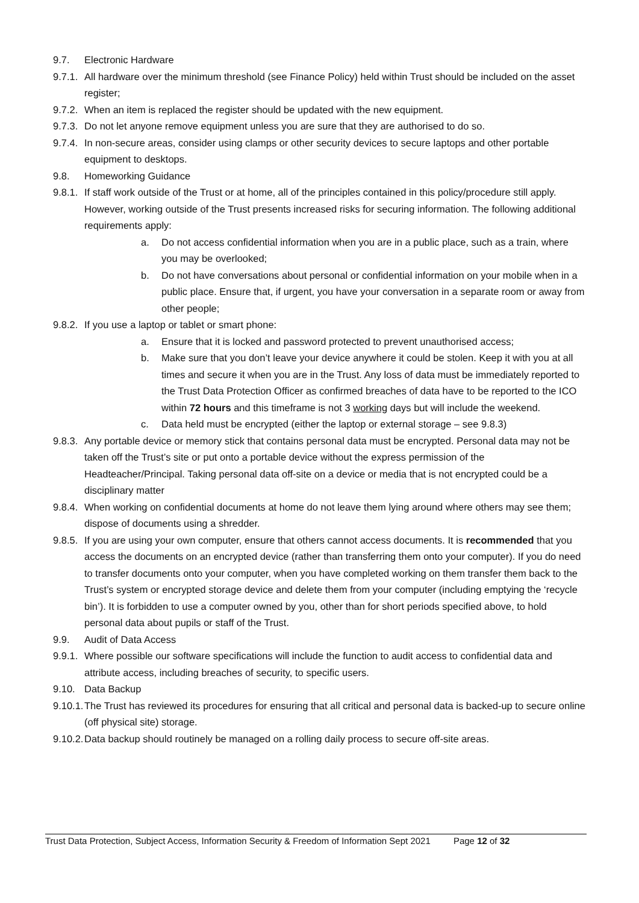9.7. Electronic Hardware
9.7.1.
All hardware over the minimum threshold (see Finance Policy) held within Trust should be included on the asset register;
9.7.2.
When an item is replaced the register should be updated with the new equipment.
9.7.3.
Do not let anyone remove equipment unless you are sure that they are authorised to do so.
9.7.4.
In non-secure areas, consider using clamps or other security devices to secure laptops and other portable equipment to desktops.
9.8. Homeworking Guidance
9.8.1.
If staff work outside of the Trust or at home, all of the principles contained in this policy/procedure still apply. However, working outside of the Trust presents increased risks for securing information. The following additional requirements apply:
a. Do not access confidential information when you are in a public place, such as a train, where you may be overlooked;
b. Do not have conversations about personal or confidential information on your mobile when in a public place. Ensure that, if urgent, you have your conversation in a separate room or away from other people;
9.8.2.
If you use a laptop or tablet or smart phone:
a. Ensure that it is locked and password protected to prevent unauthorised access;
b. Make sure that you don’t leave your device anywhere it could be stolen. Keep it with you at all times and secure it when you are in the Trust. Any loss of data must be immediately reported to the Trust Data Protection Officer as confirmed breaches of data have to be reported to the ICO within 72 hours and this timeframe is not 3 working days but will include the weekend.
c. Data held must be encrypted (either the laptop or external storage – see 9.8.3)
9.8.3.
Any portable device or memory stick that contains personal data must be encrypted. Personal data may not be taken off the Trust’s site or put onto a portable device without the express permission of the Headteacher/Principal. Taking personal data off-site on a device or media that is not encrypted could be a disciplinary matter
9.8.4.
When working on confidential documents at home do not leave them lying around where others may see them; dispose of documents using a shredder.
9.8.5.
If you are using your own computer, ensure that others cannot access documents. It is recommended that you access the documents on an encrypted device (rather than transferring them onto your computer). If you do need to transfer documents onto your computer, when you have completed working on them transfer them back to the Trust’s system or encrypted storage device and delete them from your computer (including emptying the ‘recycle bin’). It is forbidden to use a computer owned by you, other than for short periods specified above, to hold personal data about pupils or staff of the Trust.
9.9. Audit of Data Access
9.9.1.
Where possible our software specifications will include the function to audit access to confidential data and attribute access, including breaches of security, to specific users.
9.10. Data Backup
9.10.1.
The Trust has reviewed its procedures for ensuring that all critical and personal data is backed-up to secure online (off physical site) storage.
9.10.2.
Data backup should routinely be managed on a rolling daily process to secure off-site areas.
Trust Data Protection, Subject Access, Information Security & Freedom of Information Sept 2021 Page 12 of 32